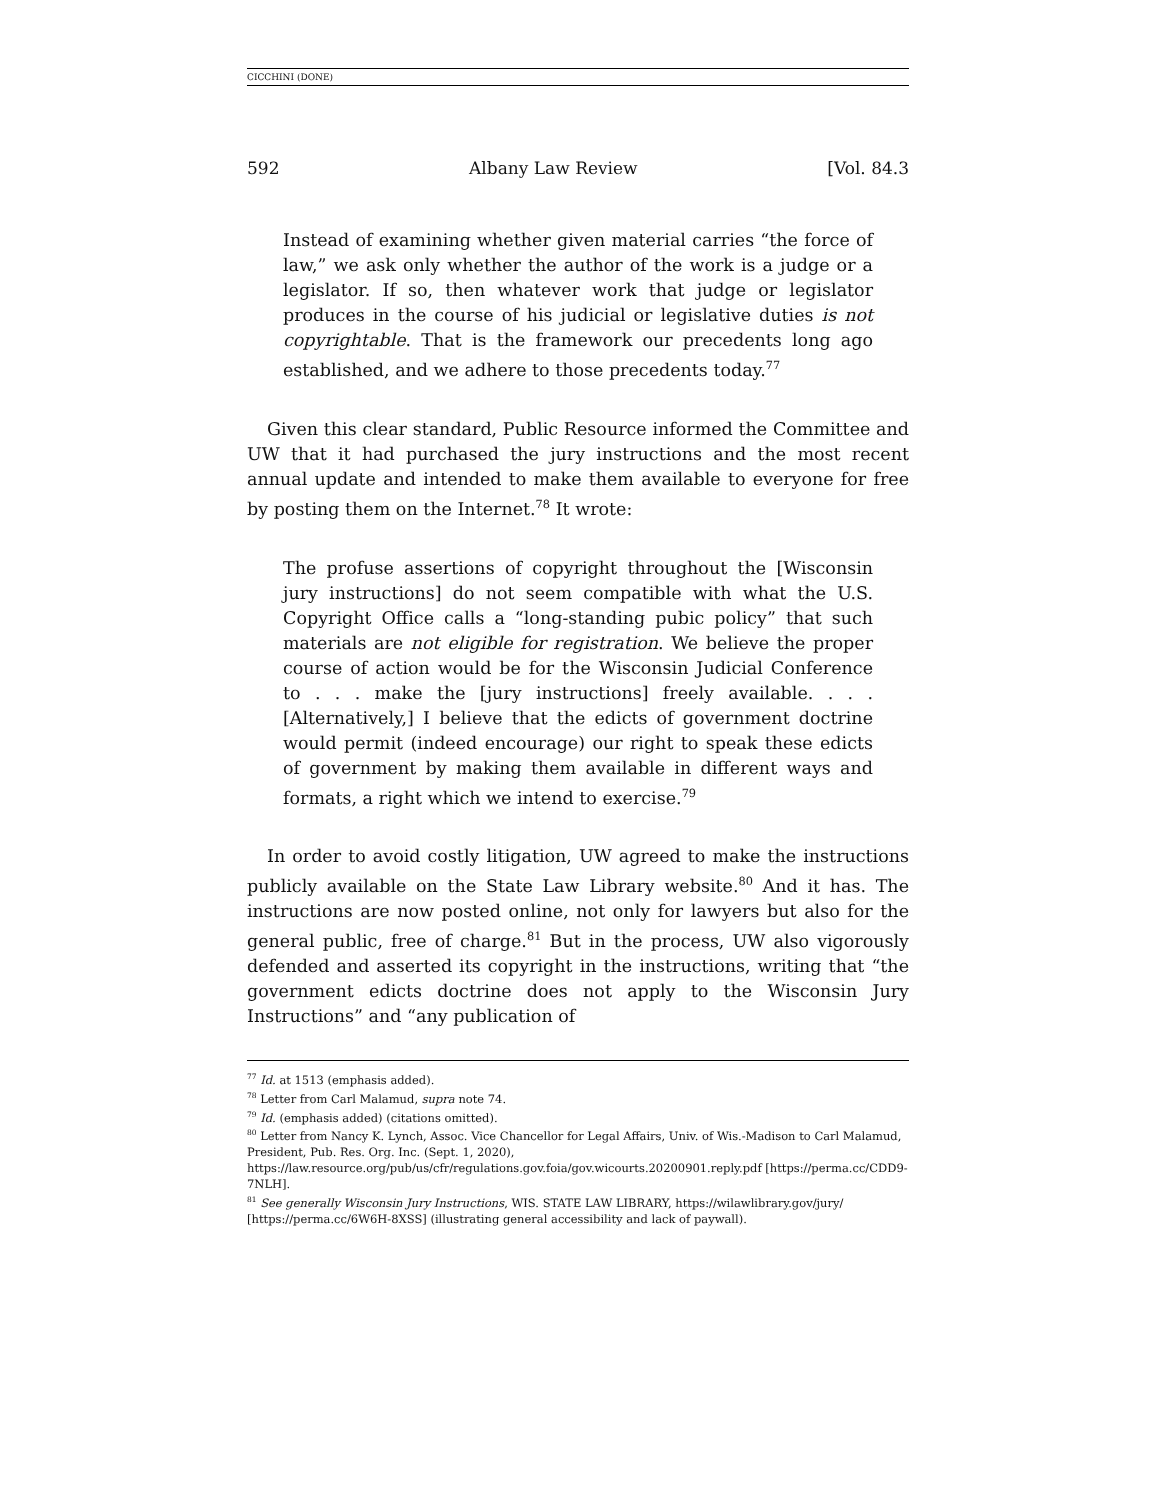CICCHINI (DONE)
592 Albany Law Review [Vol. 84.3
Instead of examining whether given material carries “the force of law,” we ask only whether the author of the work is a judge or a legislator. If so, then whatever work that judge or legislator produces in the course of his judicial or legislative duties is not copyrightable. That is the framework our precedents long ago established, and we adhere to those precedents today.<sup>77</sup>
Given this clear standard, Public Resource informed the Committee and UW that it had purchased the jury instructions and the most recent annual update and intended to make them available to everyone for free by posting them on the Internet.<sup>78</sup> It wrote:
The profuse assertions of copyright throughout the [Wisconsin jury instructions] do not seem compatible with what the U.S. Copyright Office calls a “long-standing pubic policy” that such materials are not eligible for registration. We believe the proper course of action would be for the Wisconsin Judicial Conference to . . . make the [jury instructions] freely available. . . . [Alternatively,] I believe that the edicts of government doctrine would permit (indeed encourage) our right to speak these edicts of government by making them available in different ways and formats, a right which we intend to exercise.<sup>79</sup>
In order to avoid costly litigation, UW agreed to make the instructions publicly available on the State Law Library website.<sup>80</sup> And it has. The instructions are now posted online, not only for lawyers but also for the general public, free of charge.<sup>81</sup> But in the process, UW also vigorously defended and asserted its copyright in the instructions, writing that “the government edicts doctrine does not apply to the Wisconsin Jury Instructions” and “any publication of
<sup>77</sup> Id. at 1513 (emphasis added).
<sup>78</sup> Letter from Carl Malamud, supra note 74.
<sup>79</sup> Id. (emphasis added) (citations omitted).
<sup>80</sup> Letter from Nancy K. Lynch, Assoc. Vice Chancellor for Legal Affairs, Univ. of Wis.-Madison to Carl Malamud, President, Pub. Res. Org. Inc. (Sept. 1, 2020), https://law.resource.org/pub/us/cfr/regulations.gov.foia/gov.wicourts.20200901.reply.pdf [https://perma.cc/CDD9-7NLH].
<sup>81</sup> See generally Wisconsin Jury Instructions, WIS. STATE LAW LIBRARY, https://wilawlibrary.gov/jury/ [https://perma.cc/6W6H-8XSS] (illustrating general accessibility and lack of paywall).